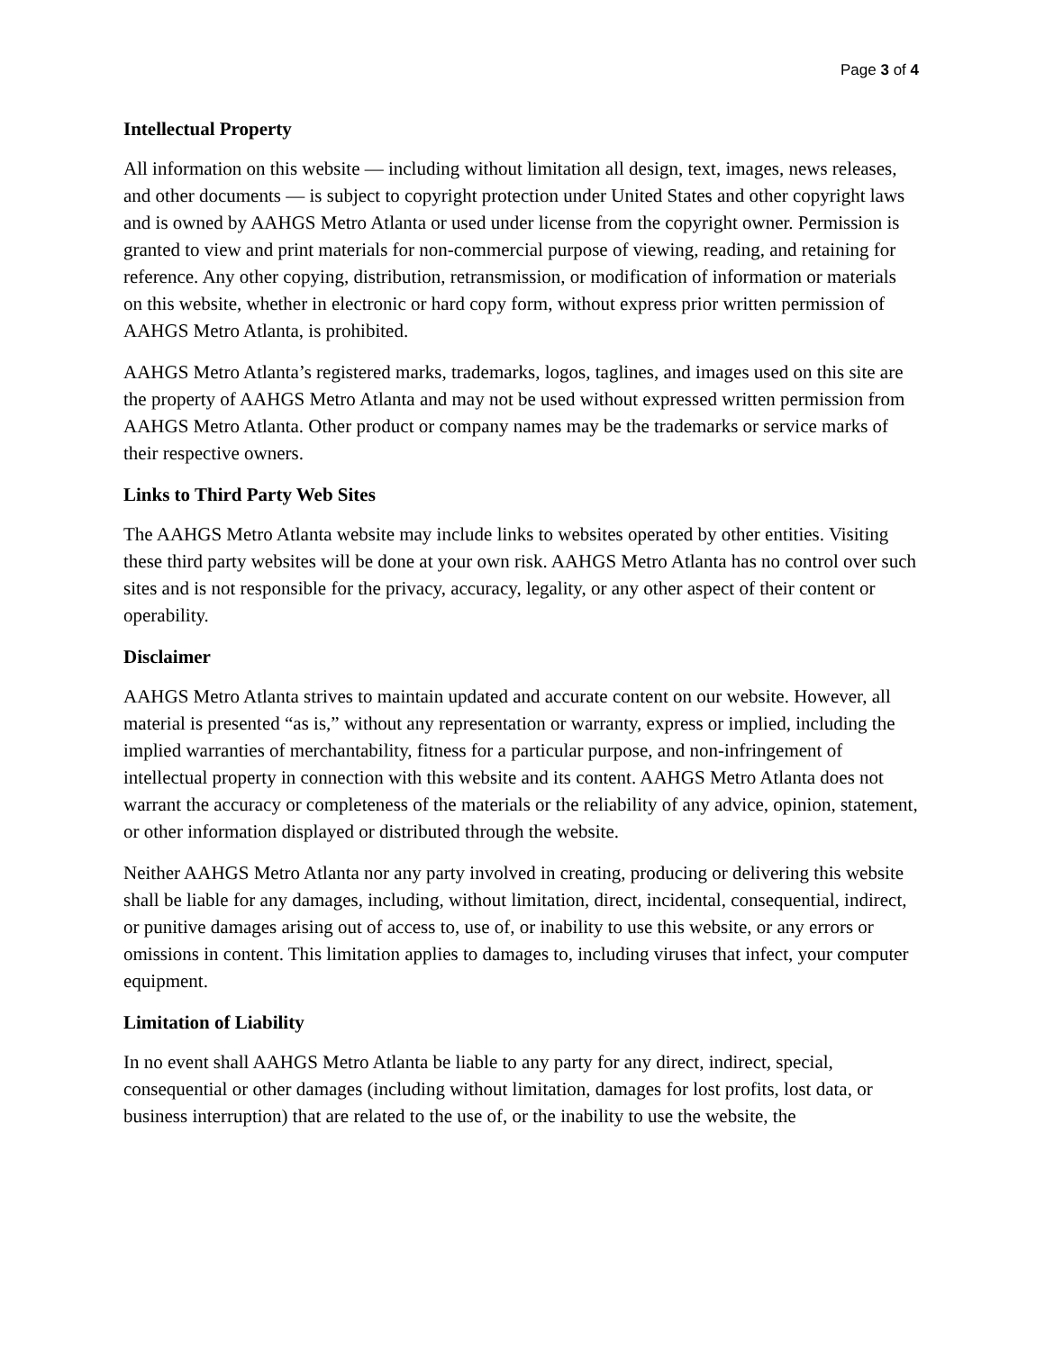Page 3 of 4
Intellectual Property
All information on this website — including without limitation all design, text, images, news releases, and other documents — is subject to copyright protection under United States and other copyright laws and is owned by AAHGS Metro Atlanta or used under license from the copyright owner. Permission is granted to view and print materials for non-commercial purpose of viewing, reading, and retaining for reference. Any other copying, distribution, retransmission, or modification of information or materials on this website, whether in electronic or hard copy form, without express prior written permission of AAHGS Metro Atlanta, is prohibited.
AAHGS Metro Atlanta’s registered marks, trademarks, logos, taglines, and images used on this site are the property of AAHGS Metro Atlanta and may not be used without expressed written permission from AAHGS Metro Atlanta. Other product or company names may be the trademarks or service marks of their respective owners.
Links to Third Party Web Sites
The AAHGS Metro Atlanta website may include links to websites operated by other entities. Visiting these third party websites will be done at your own risk. AAHGS Metro Atlanta has no control over such sites and is not responsible for the privacy, accuracy, legality, or any other aspect of their content or operability.
Disclaimer
AAHGS Metro Atlanta strives to maintain updated and accurate content on our website. However, all material is presented “as is,” without any representation or warranty, express or implied, including the implied warranties of merchantability, fitness for a particular purpose, and non-infringement of intellectual property in connection with this website and its content. AAHGS Metro Atlanta does not warrant the accuracy or completeness of the materials or the reliability of any advice, opinion, statement, or other information displayed or distributed through the website.
Neither AAHGS Metro Atlanta nor any party involved in creating, producing or delivering this website shall be liable for any damages, including, without limitation, direct, incidental, consequential, indirect, or punitive damages arising out of access to, use of, or inability to use this website, or any errors or omissions in content. This limitation applies to damages to, including viruses that infect, your computer equipment.
Limitation of Liability
In no event shall AAHGS Metro Atlanta be liable to any party for any direct, indirect, special, consequential or other damages (including without limitation, damages for lost profits, lost data, or business interruption) that are related to the use of, or the inability to use the website, the